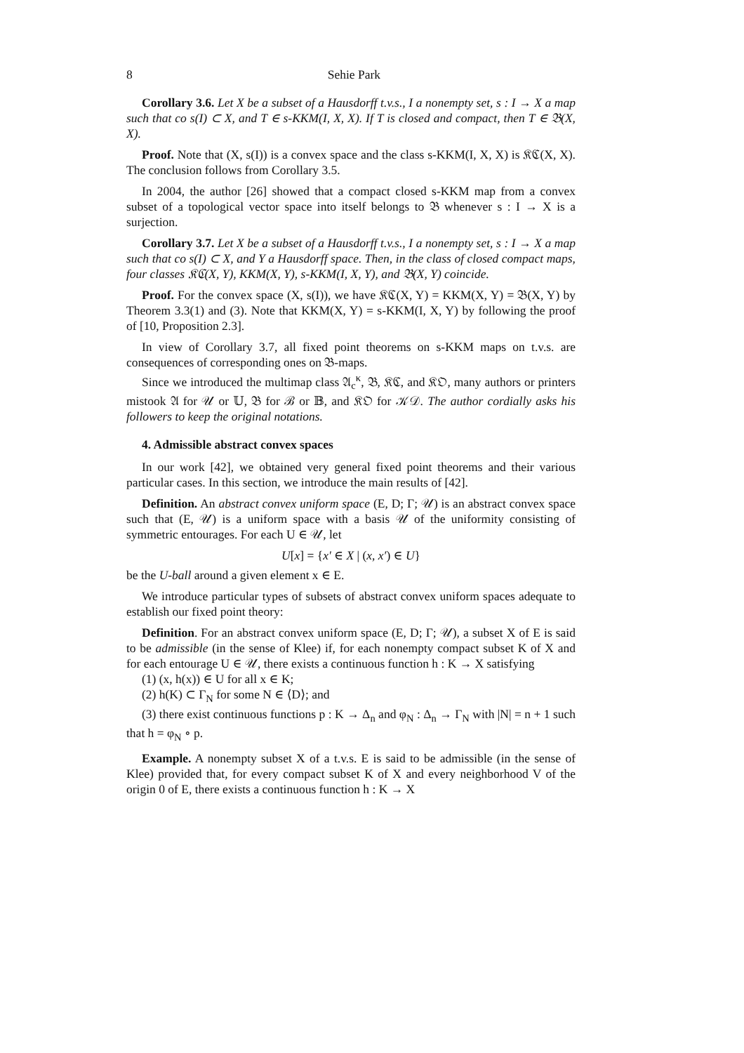8 Sehie Park
Corollary 3.6. Let X be a subset of a Hausdorff t.v.s., I a nonempty set, s : I → X a map such that co s(I) ⊂ X, and T ∈ s-KKM(I, X, X). If T is closed and compact, then T ∈ 𝔅(X, X).
Proof. Note that (X, s(I)) is a convex space and the class s-KKM(I, X, X) is 𝔎ℭ(X, X). The conclusion follows from Corollary 3.5.
In 2004, the author [26] showed that a compact closed s-KKM map from a convex subset of a topological vector space into itself belongs to 𝔅 whenever s : I → X is a surjection.
Corollary 3.7. Let X be a subset of a Hausdorff t.v.s., I a nonempty set, s : I → X a map such that co s(I) ⊂ X, and Y a Hausdorff space. Then, in the class of closed compact maps, four classes 𝔎ℭ(X, Y), KKM(X, Y), s-KKM(I, X, Y), and 𝔅(X, Y) coincide.
Proof. For the convex space (X, s(I)), we have 𝔎ℭ(X, Y) = KKM(X, Y) = 𝔅(X, Y) by Theorem 3.3(1) and (3). Note that KKM(X, Y) = s-KKM(I, X, Y) by following the proof of [10, Proposition 2.3].
In view of Corollary 3.7, all fixed point theorems on s-KKM maps on t.v.s. are consequences of corresponding ones on 𝔅-maps.
Since we introduced the multimap class 𝔄<sub>c</sub><sup>κ</sup>, 𝔅, 𝔎ℭ, and 𝔎𝔒, many authors or printers mistook 𝔄 for 𝒰 or 𝕌, 𝔅 for ℬ or 𝔹, and 𝔎𝔒 for 𝒦𝒟. The author cordially asks his followers to keep the original notations.
4. Admissible abstract convex spaces
In our work [42], we obtained very general fixed point theorems and their various particular cases. In this section, we introduce the main results of [42].
Definition. An abstract convex uniform space (E, D; Γ; 𝒰) is an abstract convex space such that (E, 𝒰) is a uniform space with a basis 𝒰 of the uniformity consisting of symmetric entourages. For each U ∈ 𝒰, let
U[x] = {x′ ∈ X | (x, x′) ∈ U}
be the U-ball around a given element x ∈ E.
We introduce particular types of subsets of abstract convex uniform spaces adequate to establish our fixed point theory:
Definition. For an abstract convex uniform space (E, D; Γ; 𝒰), a subset X of E is said to be admissible (in the sense of Klee) if, for each nonempty compact subset K of X and for each entourage U ∈ 𝒰, there exists a continuous function h : K → X satisfying
(1) (x, h(x)) ∈ U for all x ∈ K;
(2) h(K) ⊂ Γ<sub>N</sub> for some N ∈ ⟨D⟩; and
(3) there exist continuous functions p : K → Δ<sub>n</sub> and φ<sub>N</sub> : Δ<sub>n</sub> → Γ<sub>N</sub> with |N| = n + 1 such that h = φ<sub>N</sub> ∘ p.
Example. A nonempty subset X of a t.v.s. E is said to be admissible (in the sense of Klee) provided that, for every compact subset K of X and every neighborhood V of the origin 0 of E, there exists a continuous function h : K → X